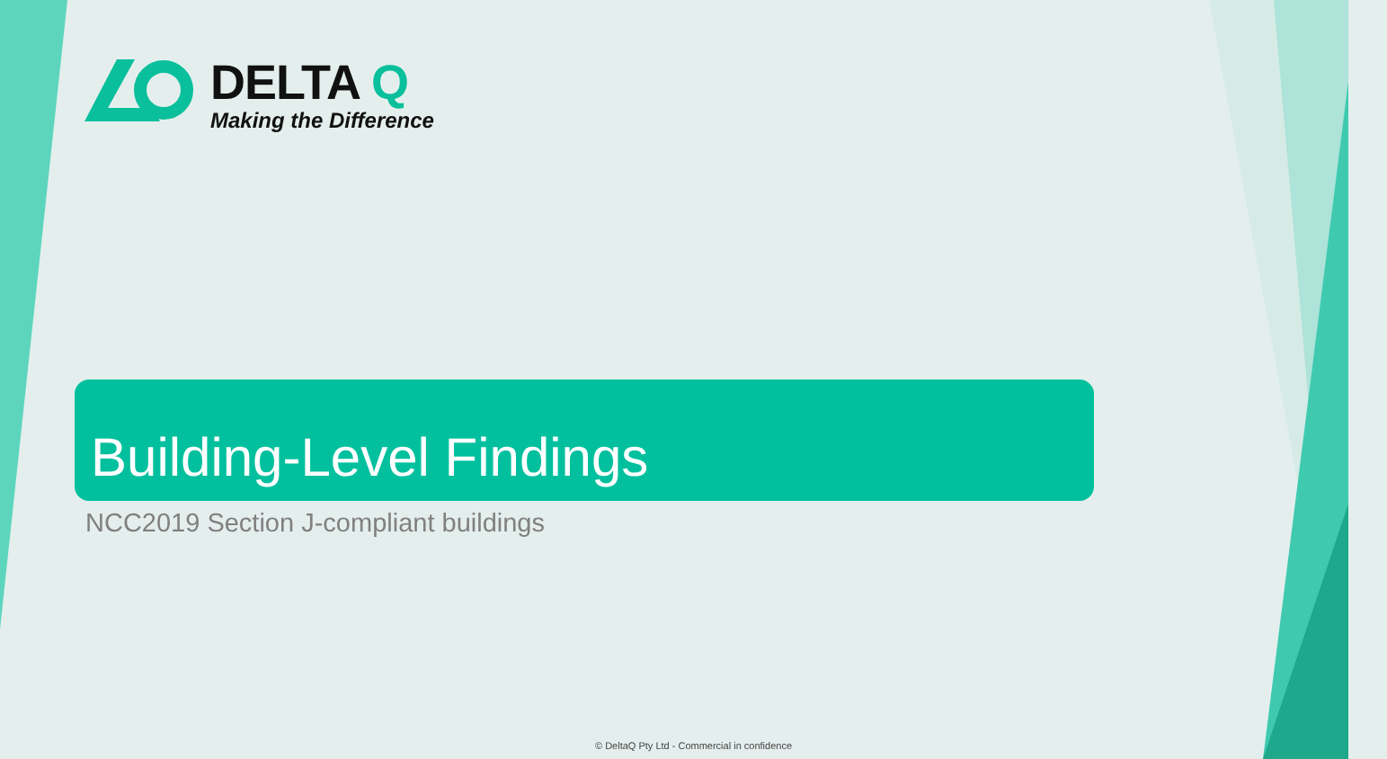DELTA Q
Making the Difference
Building-Level Findings
NCC2019 Section J-compliant buildings
© DeltaQ Pty Ltd - Commercial in confidence